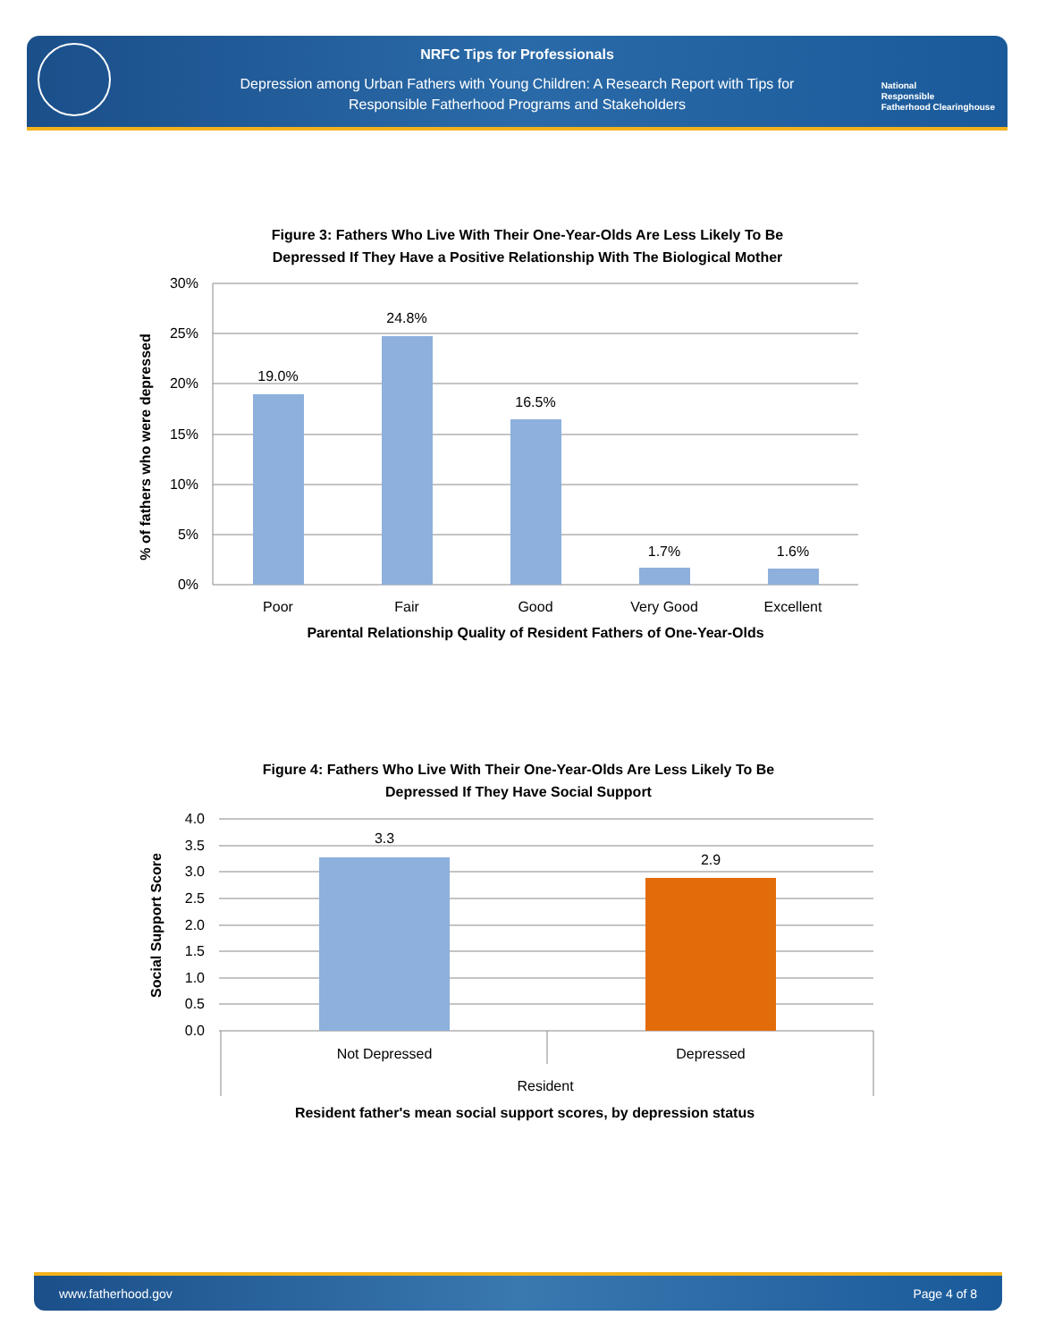NRFC Tips for Professionals
Depression among Urban Fathers with Young Children: A Research Report with Tips for
Responsible Fatherhood Programs and Stakeholders
National
Responsible
Fatherhood Clearinghouse
Figure 3: Fathers Who Live With Their One-Year-Olds Are Less Likely To Be
Depressed If They Have a Positive Relationship With The Biological Mother
30%
25%
20%
15%
10%
5%
0%
19.0%
24.8%
16.5%
1.7%
1.6%
Poor
Fair
Good
Very Good
Excellent
Parental Relationship Quality of Resident Fathers of One-Year-Olds
% of fathers who were depressed
Figure 4: Fathers Who Live With Their One-Year-Olds Are Less Likely To Be
Depressed If They Have Social Support
4.0
3.5
3.0
2.5
2.0
1.5
1.0
0.5
0.0
3.3
2.9
Not Depressed
Depressed
Resident
Resident father's mean social support scores, by depression status
Social Support Score
www.fatherhood.gov Page 4 of 8